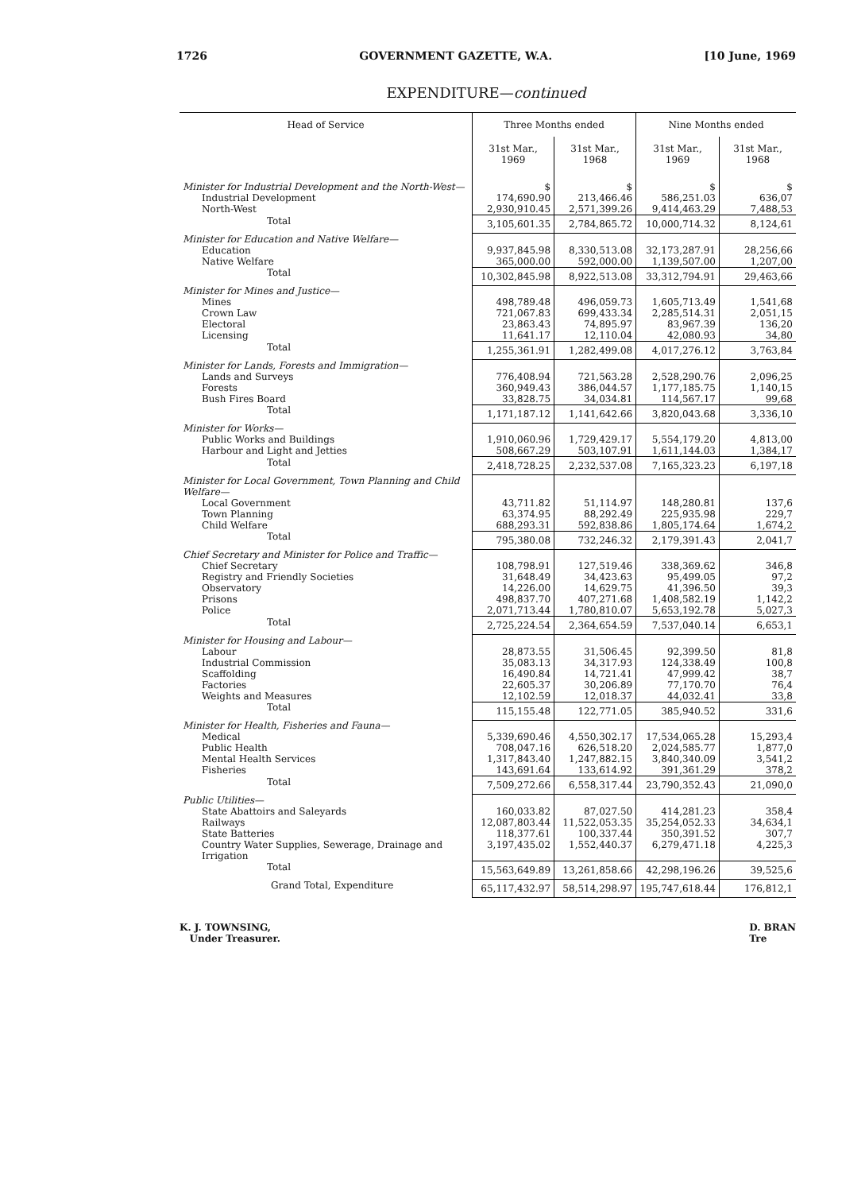1726 GOVERNMENT GAZETTE, W.A. [10 June, 1969
EXPENDITURE—continued
| Head of Service | Three Months ended | | Nine Months ended | |
| --- | --- | --- | --- | --- |
| | 31st Mar., 1969 | 31st Mar., 1968 | 31st Mar., 1969 | 31st Mar., 1968 |
| Minister for Industrial Development and the North-West— | $ | $ | $ | $ |
| Industrial Development | 174,690.90 | 213,466.46 | 586,251.03 | 636,07 |
| North-West | 2,930,910.45 | 2,571,399.26 | 9,414,463.29 | 7,488,53 |
| Total | 3,105,601.35 | 2,784,865.72 | 10,000,714.32 | 8,124,61 |
| Minister for Education and Native Welfare— | | | | |
| Education | 9,937,845.98 | 8,330,513.08 | 32,173,287.91 | 28,256,66 |
| Native Welfare | 365,000.00 | 592,000.00 | 1,139,507.00 | 1,207,00 |
| Total | 10,302,845.98 | 8,922,513.08 | 33,312,794.91 | 29,463,66 |
| Minister for Mines and Justice— | | | | |
| Mines | 498,789.48 | 496,059.73 | 1,605,713.49 | 1,541,68 |
| Crown Law | 721,067.83 | 699,433.34 | 2,285,514.31 | 2,051,15 |
| Electoral | 23,863.43 | 74,895.97 | 83,967.39 | 136,20 |
| Licensing | 11,641.17 | 12,110.04 | 42,080.93 | 34,80 |
| Total | 1,255,361.91 | 1,282,499.08 | 4,017,276.12 | 3,763,84 |
| Minister for Lands, Forests and Immigration— | | | | |
| Lands and Surveys | 776,408.94 | 721,563.28 | 2,528,290.76 | 2,096,25 |
| Forests | 360,949.43 | 386,044.57 | 1,177,185.75 | 1,140,15 |
| Bush Fires Board | 33,828.75 | 34,034.81 | 114,567.17 | 99,68 |
| Total | 1,171,187.12 | 1,141,642.66 | 3,820,043.68 | 3,336,10 |
| Minister for Works— | | | | |
| Public Works and Buildings | 1,910,060.96 | 1,729,429.17 | 5,554,179.20 | 4,813,00 |
| Harbour and Light and Jetties | 508,667.29 | 503,107.91 | 1,611,144.03 | 1,384,17 |
| Total | 2,418,728.25 | 2,232,537.08 | 7,165,323.23 | 6,197,18 |
| Minister for Local Government, Town Planning and Child Welfare— | | | | |
| Local Government | 43,711.82 | 51,114.97 | 148,280.81 | 137,6 |
| Town Planning | 63,374.95 | 88,292.49 | 225,935.98 | 229,7 |
| Child Welfare | 688,293.31 | 592,838.86 | 1,805,174.64 | 1,674,2 |
| Total | 795,380.08 | 732,246.32 | 2,179,391.43 | 2,041,7 |
| Chief Secretary and Minister for Police and Traffic— | | | | |
| Chief Secretary | 108,798.91 | 127,519.46 | 338,369.62 | 346,8 |
| Registry and Friendly Societies | 31,648.49 | 34,423.63 | 95,499.05 | 97,2 |
| Observatory | 14,226.00 | 14,629.75 | 41,396.50 | 39,3 |
| Prisons | 498,837.70 | 407,271.68 | 1,408,582.19 | 1,142,2 |
| Police | 2,071,713.44 | 1,780,810.07 | 5,653,192.78 | 5,027,3 |
| Total | 2,725,224.54 | 2,364,654.59 | 7,537,040.14 | 6,653,1 |
| Minister for Housing and Labour— | | | | |
| Labour | 28,873.55 | 31,506.45 | 92,399.50 | 81,8 |
| Industrial Commission | 35,083.13 | 34,317.93 | 124,338.49 | 100,8 |
| Scaffolding | 16,490.84 | 14,721.41 | 47,999.42 | 38,7 |
| Factories | 22,605.37 | 30,206.89 | 77,170.70 | 76,4 |
| Weights and Measures | 12,102.59 | 12,018.37 | 44,032.41 | 33,8 |
| Total | 115,155.48 | 122,771.05 | 385,940.52 | 331,6 |
| Minister for Health, Fisheries and Fauna— | | | | |
| Medical | 5,339,690.46 | 4,550,302.17 | 17,534,065.28 | 15,293,4 |
| Public Health | 708,047.16 | 626,518.20 | 2,024,585.77 | 1,877,0 |
| Mental Health Services | 1,317,843.40 | 1,247,882.15 | 3,840,340.09 | 3,541,2 |
| Fisheries | 143,691.64 | 133,614.92 | 391,361.29 | 378,2 |
| Total | 7,509,272.66 | 6,558,317.44 | 23,790,352.43 | 21,090,0 |
| Public Utilities— | | | | |
| State Abattoirs and Saleyards | 160,033.82 | 87,027.50 | 414,281.23 | 358,4 |
| Railways | 12,087,803.44 | 11,522,053.35 | 35,254,052.33 | 34,634,1 |
| State Batteries | 118,377.61 | 100,337.44 | 350,391.52 | 307,7 |
| Country Water Supplies, Sewerage, Drainage and Irrigation | 3,197,435.02 | 1,552,440.37 | 6,279,471.18 | 4,225,3 |
| Total | 15,563,649.89 | 13,261,858.66 | 42,298,196.26 | 39,525,6 |
| Grand Total, Expenditure | 65,117,432.97 | 58,514,298.97 | 195,747,618.44 | 176,812,1 |
K. J. TOWNSING,
Under Treasurer. D. BRAN
Tre